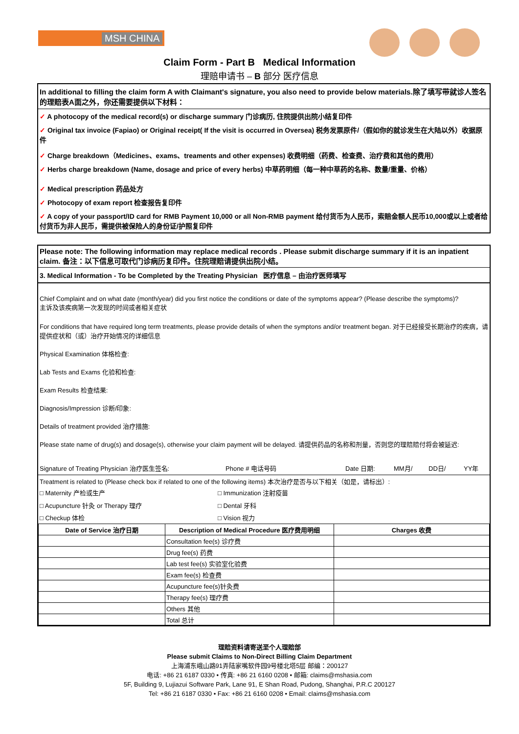MSH CHINA
Claim Form - Part B Medical Information
理赔申请书 – B 部分 医疗信息
In additional to filling the claim form A with Claimant's signature, you also need to provide below materials.除了填写带就诊人签名的理赔表A面之外，你还需要提供以下材料：
✓ A photocopy of the medical record(s) or discharge summary 门诊病历, 住院提供出院小结复印件
✓ Original tax invoice (Fapiao) or Original receipt( If the visit is occurred in Oversea) 税务发票原件/（假如你的就诊发生在大陆以外）收据原件
✓ Charge breakdown（Medicines、exams、treaments and other expenses) 收费明细（药费、检查费、治疗费和其他的费用）
✓ Herbs charge breakdown (Name, dosage and price of every herbs) 中草药明细（每一种中草药的名称、数量/重量、价格）
✓ Medical prescription 药品处方
✓ Photocopy of exam report 检查报告复印件
✓ A copy of your passport/ID card for RMB Payment 10,000 or all Non-RMB payment 给付货币为人民币，索赔金额人民币10,000或以上或者给付货币为非人民币，需提供被保险人的身份证/护照复印件
Please note: The following information may replace medical records . Please submit discharge summary if it is an inpatient claim. 备注：以下信息可取代门诊病历复印件。住院理赔请提供出院小结。
3. Medical Information - To be Completed by the Treating Physician 医疗信息 – 由治疗医师填写
Chief Complaint and on what date (month/year) did you first notice the conditions or date of the symptoms appear? (Please describe the symptoms)?
主诉及该疾病第一次发现的时间或者相关症状
For conditions that have required long term treatments, please provide details of when the symptons and/or treatment began. 对于已经接受长期治疗的疾病，请提供症状和（或）治疗开始情况的详细信息
Physical Examination 体格检查:
Lab Tests and Exams 化验和检查:
Exam Results 检查结果:
Diagnosis/Impression 诊断/印象:
Details of treatment provided 治疗措施:
Please state name of drug(s) and dosage(s), otherwise your claim payment will be delayed. 请提供药品的名称和剂量，否则您的理赔赔付将会被延迟:
Signature of Treating Physician 治疗医生签名: Phone # 电话号码 Date 日期: MM月/ DD日/ YY年
Treatment is related to (Please check box if related to one of the following items) 本次治疗是否与以下相关（如是，请标出）:
□ Maternity 产检或生产 □ Immunization 注射疫苗
□ Acupuncture 针灸 or Therapy 理疗 □ Dental 牙科
□ Checkup 体检 □ Vision 视力
| Date of Service 治疗日期 | Description of Medical Procedure 医疗费用明细 | Charges 收费 |
| --- | --- | --- |
| | Consultation fee(s) 诊疗费 | |
| | Drug fee(s) 药费 | |
| | Lab test fee(s) 实验室化验费 | |
| | Exam fee(s) 检查费 | |
| | Acupuncture fee(s)针灸费 | |
| | Therapy fee(s) 理疗费 | |
| | Others 其他 | |
| | Total 总计 | |
理赔资料请寄送至个人理赔部
Please submit Claims to Non-Direct Billing Claim Department
上海浦东峨山路91弄陆家嘴软件园9号楼北塔5层 邮编：200127
电话: +86 21 6187 0330 • 传真: +86 21 6160 0208 • 邮箱: claims@mshasia.com
5F, Building 9, Lujiazui Software Park, Lane 91, E Shan Road, Pudong, Shanghai, P.R.C 200127
Tel: +86 21 6187 0330 • Fax: +86 21 6160 0208 • Email: claims@mshasia.com